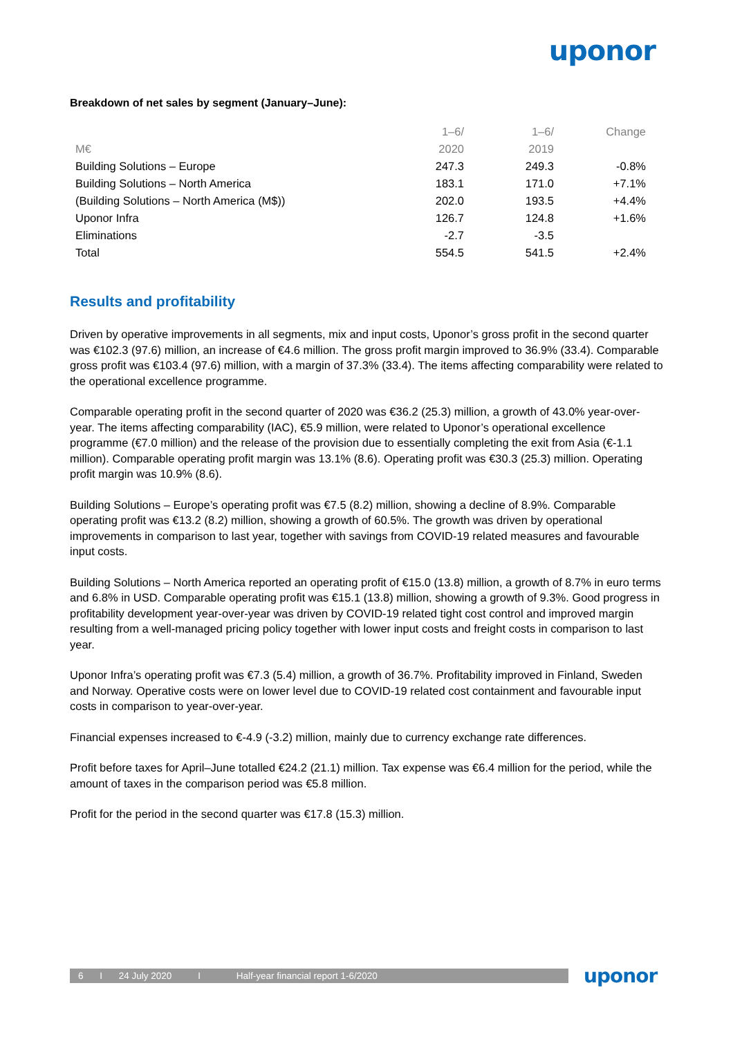uponor
Breakdown of net sales by segment (January–June):
| | 1–6/ | 1–6/ | Change |
| M€ | 2020 | 2019 | |
| Building Solutions – Europe | 247.3 | 249.3 | -0.8% |
| Building Solutions – North America | 183.1 | 171.0 | +7.1% |
| (Building Solutions – North America (M$)) | 202.0 | 193.5 | +4.4% |
| Uponor Infra | 126.7 | 124.8 | +1.6% |
| Eliminations | -2.7 | -3.5 | |
| Total | 554.5 | 541.5 | +2.4% |
Results and profitability
Driven by operative improvements in all segments, mix and input costs, Uponor’s gross profit in the second quarter was €102.3 (97.6) million, an increase of €4.6 million. The gross profit margin improved to 36.9% (33.4). Comparable gross profit was €103.4 (97.6) million, with a margin of 37.3% (33.4). The items affecting comparability were related to the operational excellence programme.
Comparable operating profit in the second quarter of 2020 was €36.2 (25.3) million, a growth of 43.0% year-over-year. The items affecting comparability (IAC), €5.9 million, were related to Uponor’s operational excellence programme (€7.0 million) and the release of the provision due to essentially completing the exit from Asia (€-1.1 million). Comparable operating profit margin was 13.1% (8.6). Operating profit was €30.3 (25.3) million. Operating profit margin was 10.9% (8.6).
Building Solutions – Europe’s operating profit was €7.5 (8.2) million, showing a decline of 8.9%. Comparable operating profit was €13.2 (8.2) million, showing a growth of 60.5%. The growth was driven by operational improvements in comparison to last year, together with savings from COVID-19 related measures and favourable input costs.
Building Solutions – North America reported an operating profit of €15.0 (13.8) million, a growth of 8.7% in euro terms and 6.8% in USD. Comparable operating profit was €15.1 (13.8) million, showing a growth of 9.3%. Good progress in profitability development year-over-year was driven by COVID-19 related tight cost control and improved margin resulting from a well-managed pricing policy together with lower input costs and freight costs in comparison to last year.
Uponor Infra’s operating profit was €7.3 (5.4) million, a growth of 36.7%. Profitability improved in Finland, Sweden and Norway. Operative costs were on lower level due to COVID-19 related cost containment and favourable input costs in comparison to year-over-year.
Financial expenses increased to €-4.9 (-3.2) million, mainly due to currency exchange rate differences.
Profit before taxes for April–June totalled €24.2 (21.1) million. Tax expense was €6.4 million for the period, while the amount of taxes in the comparison period was €5.8 million.
Profit for the period in the second quarter was €17.8 (15.3) million.
6 I 24 July 2020 I Half-year financial report 1-6/2020
uponor